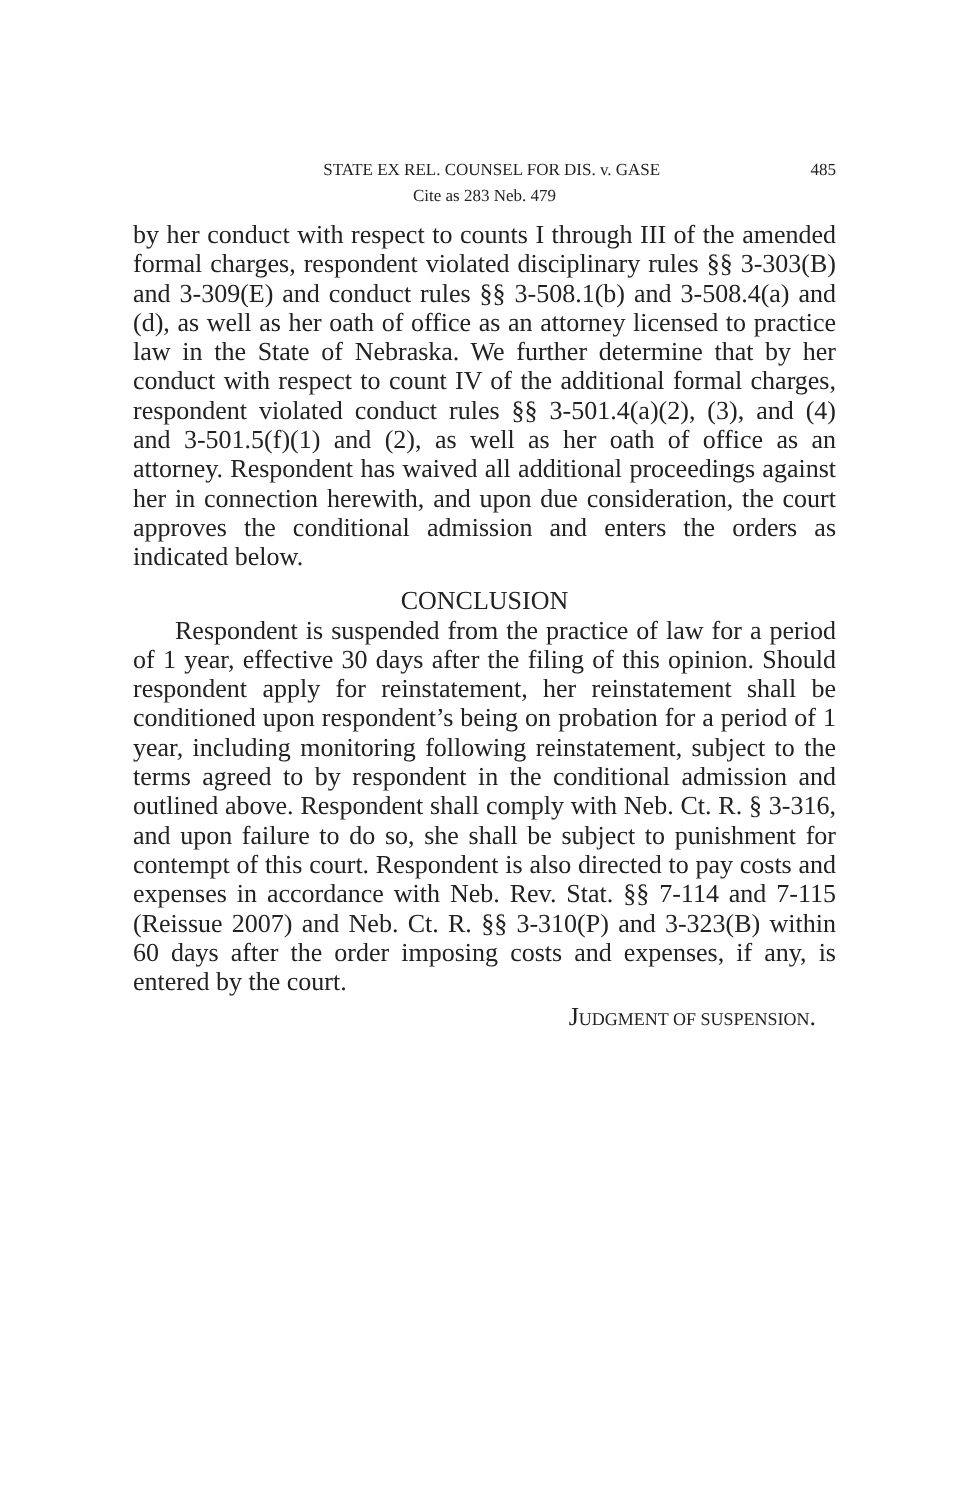STATE EX REL. COUNSEL FOR DIS. v. GASE 485
Cite as 283 Neb. 479
by her conduct with respect to counts I through III of the amended formal charges, respondent violated disciplinary rules §§ 3-303(B) and 3-309(E) and conduct rules §§ 3-508.1(b) and 3-508.4(a) and (d), as well as her oath of office as an attorney licensed to practice law in the State of Nebraska. We further determine that by her conduct with respect to count IV of the additional formal charges, respondent violated conduct rules §§ 3-501.4(a)(2), (3), and (4) and 3-501.5(f)(1) and (2), as well as her oath of office as an attorney. Respondent has waived all additional proceedings against her in connection herewith, and upon due consideration, the court approves the conditional admission and enters the orders as indicated below.
CONCLUSION
Respondent is suspended from the practice of law for a period of 1 year, effective 30 days after the filing of this opinion. Should respondent apply for reinstatement, her reinstatement shall be conditioned upon respondent’s being on probation for a period of 1 year, including monitoring following reinstatement, subject to the terms agreed to by respondent in the conditional admission and outlined above. Respondent shall comply with Neb. Ct. R. § 3-316, and upon failure to do so, she shall be subject to punishment for contempt of this court. Respondent is also directed to pay costs and expenses in accordance with Neb. Rev. Stat. §§ 7-114 and 7-115 (Reissue 2007) and Neb. Ct. R. §§ 3-310(P) and 3-323(B) within 60 days after the order imposing costs and expenses, if any, is entered by the court.
JUDGMENT OF SUSPENSION.